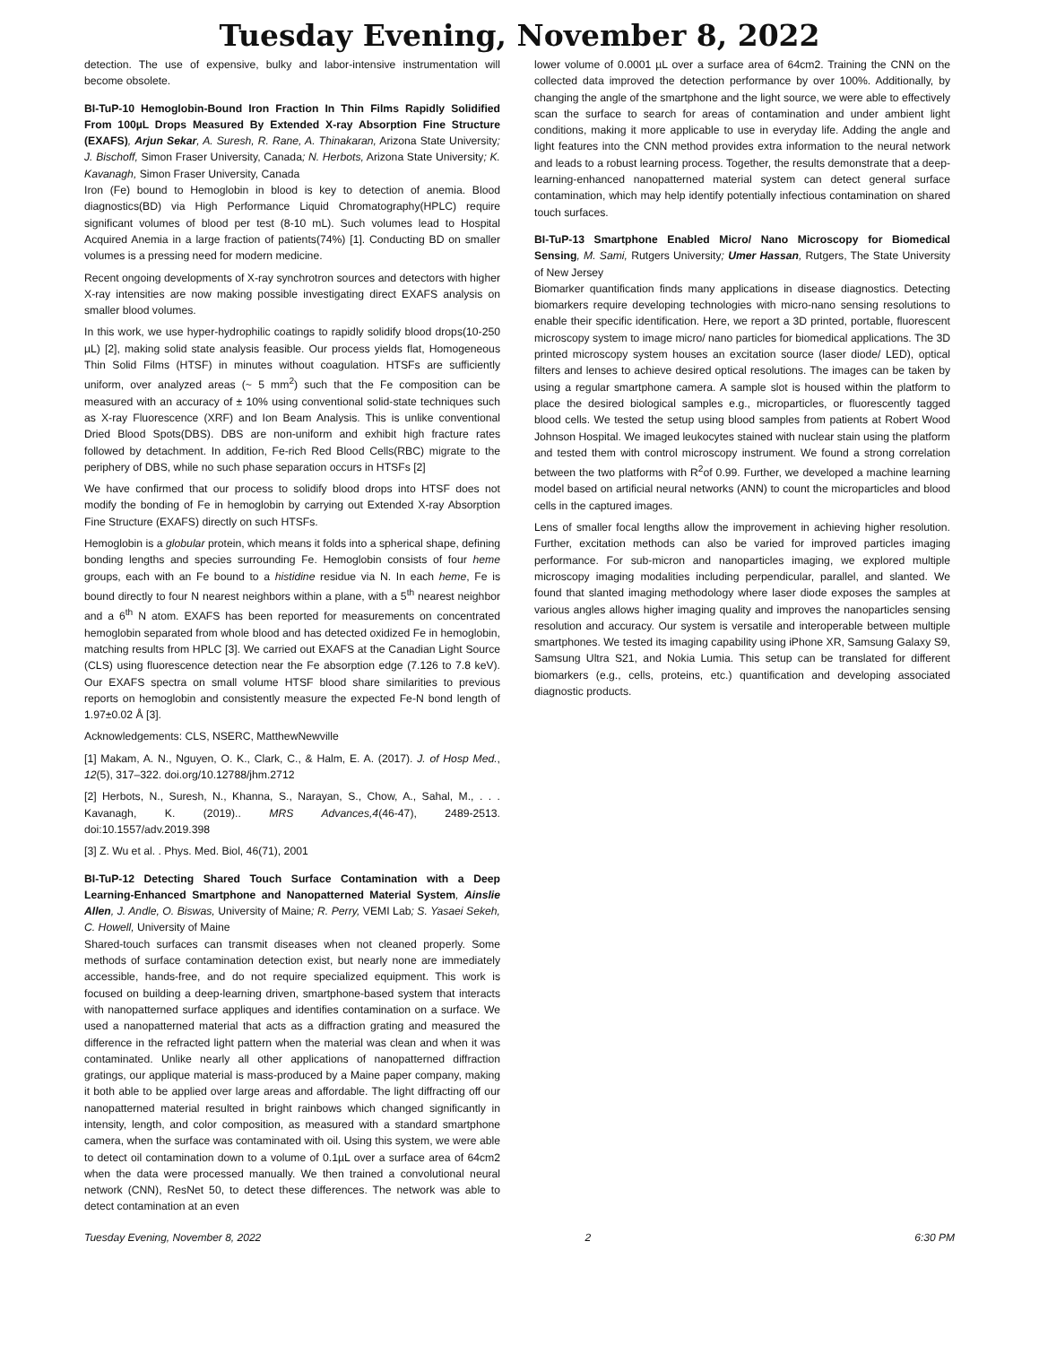Tuesday Evening, November 8, 2022
detection. The use of expensive, bulky and labor-intensive instrumentation will become obsolete.
BI-TuP-10 Hemoglobin-Bound Iron Fraction In Thin Films Rapidly Solidified From 100µL Drops Measured By Extended X-ray Absorption Fine Structure (EXAFS), Arjun Sekar, A. Suresh, R. Rane, A. Thinakaran, Arizona State University; J. Bischoff, Simon Fraser University, Canada; N. Herbots, Arizona State University; K. Kavanagh, Simon Fraser University, Canada
Iron (Fe) bound to Hemoglobin in blood is key to detection of anemia. Blood diagnostics(BD) via High Performance Liquid Chromatography(HPLC) require significant volumes of blood per test (8-10 mL). Such volumes lead to Hospital Acquired Anemia in a large fraction of patients(74%) [1]. Conducting BD on smaller volumes is a pressing need for modern medicine.
Recent ongoing developments of X-ray synchrotron sources and detectors with higher X-ray intensities are now making possible investigating direct EXAFS analysis on smaller blood volumes.
In this work, we use hyper-hydrophilic coatings to rapidly solidify blood drops(10-250 µL) [2], making solid state analysis feasible. Our process yields flat, Homogeneous Thin Solid Films (HTSF) in minutes without coagulation. HTSFs are sufficiently uniform, over analyzed areas (~ 5 mm<sup>2</sup>) such that the Fe composition can be measured with an accuracy of ± 10% using conventional solid-state techniques such as X-ray Fluorescence (XRF) and Ion Beam Analysis. This is unlike conventional Dried Blood Spots(DBS). DBS are non-uniform and exhibit high fracture rates followed by detachment. In addition, Fe-rich Red Blood Cells(RBC) migrate to the periphery of DBS, while no such phase separation occurs in HTSFs [2]
We have confirmed that our process to solidify blood drops into HTSF does not modify the bonding of Fe in hemoglobin by carrying out Extended X-ray Absorption Fine Structure (EXAFS) directly on such HTSFs.
Hemoglobin is a globular protein, which means it folds into a spherical shape, defining bonding lengths and species surrounding Fe. Hemoglobin consists of four heme groups, each with an Fe bound to a histidine residue via N. In each heme, Fe is bound directly to four N nearest neighbors within a plane, with a 5<sup>th</sup> nearest neighbor and a 6<sup>th</sup> N atom. EXAFS has been reported for measurements on concentrated hemoglobin separated from whole blood and has detected oxidized Fe in hemoglobin, matching results from HPLC [3]. We carried out EXAFS at the Canadian Light Source (CLS) using fluorescence detection near the Fe absorption edge (7.126 to 7.8 keV). Our EXAFS spectra on small volume HTSF blood share similarities to previous reports on hemoglobin and consistently measure the expected Fe-N bond length of 1.97±0.02 Å [3].
Acknowledgements: CLS, NSERC, MatthewNewville
[1] Makam, A. N., Nguyen, O. K., Clark, C., & Halm, E. A. (2017). J. of Hosp Med., 12(5), 317–322. doi.org/10.12788/jhm.2712
[2] Herbots, N., Suresh, N., Khanna, S., Narayan, S., Chow, A., Sahal, M., . . . Kavanagh, K. (2019).. MRS Advances,4(46-47), 2489-2513. doi:10.1557/adv.2019.398
[3] Z. Wu et al. . Phys. Med. Biol, 46(71), 2001
BI-TuP-12 Detecting Shared Touch Surface Contamination with a Deep Learning-Enhanced Smartphone and Nanopatterned Material System, Ainslie Allen, J. Andle, O. Biswas, University of Maine; R. Perry, VEMI Lab; S. Yasaei Sekeh, C. Howell, University of Maine
Shared-touch surfaces can transmit diseases when not cleaned properly. Some methods of surface contamination detection exist, but nearly none are immediately accessible, hands-free, and do not require specialized equipment. This work is focused on building a deep-learning driven, smartphone-based system that interacts with nanopatterned surface appliques and identifies contamination on a surface. We used a nanopatterned material that acts as a diffraction grating and measured the difference in the refracted light pattern when the material was clean and when it was contaminated. Unlike nearly all other applications of nanopatterned diffraction gratings, our applique material is mass-produced by a Maine paper company, making it both able to be applied over large areas and affordable. The light diffracting off our nanopatterned material resulted in bright rainbows which changed significantly in intensity, length, and color composition, as measured with a standard smartphone camera, when the surface was contaminated with oil. Using this system, we were able to detect oil contamination down to a volume of 0.1µL over a surface area of 64cm2 when the data were processed manually. We then trained a convolutional neural network (CNN), ResNet 50, to detect these differences. The network was able to detect contamination at an even
lower volume of 0.0001 µL over a surface area of 64cm2. Training the CNN on the collected data improved the detection performance by over 100%. Additionally, by changing the angle of the smartphone and the light source, we were able to effectively scan the surface to search for areas of contamination and under ambient light conditions, making it more applicable to use in everyday life. Adding the angle and light features into the CNN method provides extra information to the neural network and leads to a robust learning process. Together, the results demonstrate that a deep-learning-enhanced nanopatterned material system can detect general surface contamination, which may help identify potentially infectious contamination on shared touch surfaces.
BI-TuP-13 Smartphone Enabled Micro/ Nano Microscopy for Biomedical Sensing, M. Sami, Rutgers University; Umer Hassan, Rutgers, The State University of New Jersey
Biomarker quantification finds many applications in disease diagnostics. Detecting biomarkers require developing technologies with micro-nano sensing resolutions to enable their specific identification. Here, we report a 3D printed, portable, fluorescent microscopy system to image micro/ nano particles for biomedical applications. The 3D printed microscopy system houses an excitation source (laser diode/ LED), optical filters and lenses to achieve desired optical resolutions. The images can be taken by using a regular smartphone camera. A sample slot is housed within the platform to place the desired biological samples e.g., microparticles, or fluorescently tagged blood cells. We tested the setup using blood samples from patients at Robert Wood Johnson Hospital. We imaged leukocytes stained with nuclear stain using the platform and tested them with control microscopy instrument. We found a strong correlation between the two platforms with R<sup>2</sup>of 0.99. Further, we developed a machine learning model based on artificial neural networks (ANN) to count the microparticles and blood cells in the captured images.
Lens of smaller focal lengths allow the improvement in achieving higher resolution. Further, excitation methods can also be varied for improved particles imaging performance. For sub-micron and nanoparticles imaging, we explored multiple microscopy imaging modalities including perpendicular, parallel, and slanted. We found that slanted imaging methodology where laser diode exposes the samples at various angles allows higher imaging quality and improves the nanoparticles sensing resolution and accuracy. Our system is versatile and interoperable between multiple smartphones. We tested its imaging capability using iPhone XR, Samsung Galaxy S9, Samsung Ultra S21, and Nokia Lumia. This setup can be translated for different biomarkers (e.g., cells, proteins, etc.) quantification and developing associated diagnostic products.
Tuesday Evening, November 8, 2022 2 6:30 PM